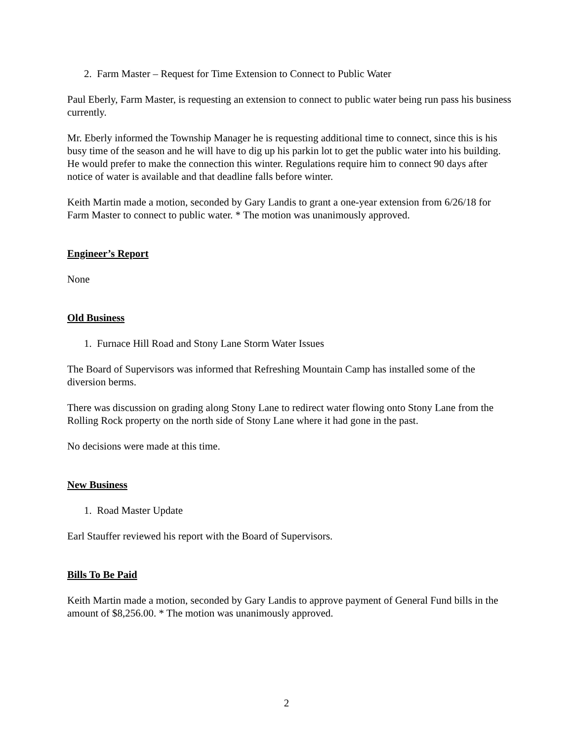2. Farm Master – Request for Time Extension to Connect to Public Water
Paul Eberly, Farm Master, is requesting an extension to connect to public water being run pass his business currently.
Mr. Eberly informed the Township Manager he is requesting additional time to connect, since this is his busy time of the season and he will have to dig up his parkin lot to get the public water into his building. He would prefer to make the connection this winter. Regulations require him to connect 90 days after notice of water is available and that deadline falls before winter.
Keith Martin made a motion, seconded by Gary Landis to grant a one-year extension from 6/26/18 for Farm Master to connect to public water. * The motion was unanimously approved.
Engineer’s Report
None
Old Business
1. Furnace Hill Road and Stony Lane Storm Water Issues
The Board of Supervisors was informed that Refreshing Mountain Camp has installed some of the diversion berms.
There was discussion on grading along Stony Lane to redirect water flowing onto Stony Lane from the Rolling Rock property on the north side of Stony Lane where it had gone in the past.
No decisions were made at this time.
New Business
1. Road Master Update
Earl Stauffer reviewed his report with the Board of Supervisors.
Bills To Be Paid
Keith Martin made a motion, seconded by Gary Landis to approve payment of General Fund bills in the amount of $8,256.00. * The motion was unanimously approved.
2